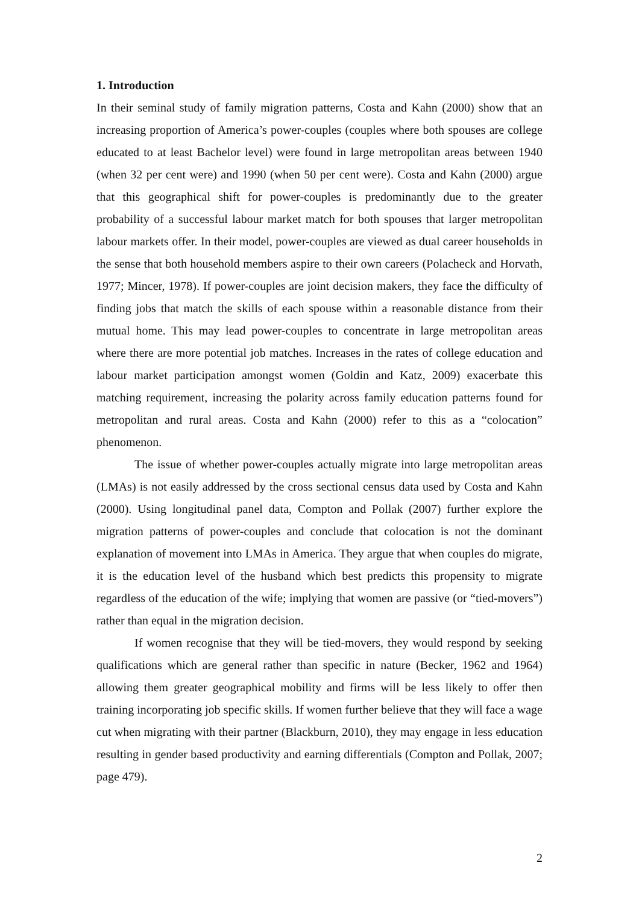1. Introduction
In their seminal study of family migration patterns, Costa and Kahn (2000) show that an increasing proportion of America’s power-couples (couples where both spouses are college educated to at least Bachelor level) were found in large metropolitan areas between 1940 (when 32 per cent were) and 1990 (when 50 per cent were). Costa and Kahn (2000) argue that this geographical shift for power-couples is predominantly due to the greater probability of a successful labour market match for both spouses that larger metropolitan labour markets offer. In their model, power-couples are viewed as dual career households in the sense that both household members aspire to their own careers (Polacheck and Horvath, 1977; Mincer, 1978). If power-couples are joint decision makers, they face the difficulty of finding jobs that match the skills of each spouse within a reasonable distance from their mutual home. This may lead power-couples to concentrate in large metropolitan areas where there are more potential job matches. Increases in the rates of college education and labour market participation amongst women (Goldin and Katz, 2009) exacerbate this matching requirement, increasing the polarity across family education patterns found for metropolitan and rural areas. Costa and Kahn (2000) refer to this as a “colocation” phenomenon.
The issue of whether power-couples actually migrate into large metropolitan areas (LMAs) is not easily addressed by the cross sectional census data used by Costa and Kahn (2000). Using longitudinal panel data, Compton and Pollak (2007) further explore the migration patterns of power-couples and conclude that colocation is not the dominant explanation of movement into LMAs in America. They argue that when couples do migrate, it is the education level of the husband which best predicts this propensity to migrate regardless of the education of the wife; implying that women are passive (or “tied-movers”) rather than equal in the migration decision.
If women recognise that they will be tied-movers, they would respond by seeking qualifications which are general rather than specific in nature (Becker, 1962 and 1964) allowing them greater geographical mobility and firms will be less likely to offer then training incorporating job specific skills. If women further believe that they will face a wage cut when migrating with their partner (Blackburn, 2010), they may engage in less education resulting in gender based productivity and earning differentials (Compton and Pollak, 2007; page 479).
2